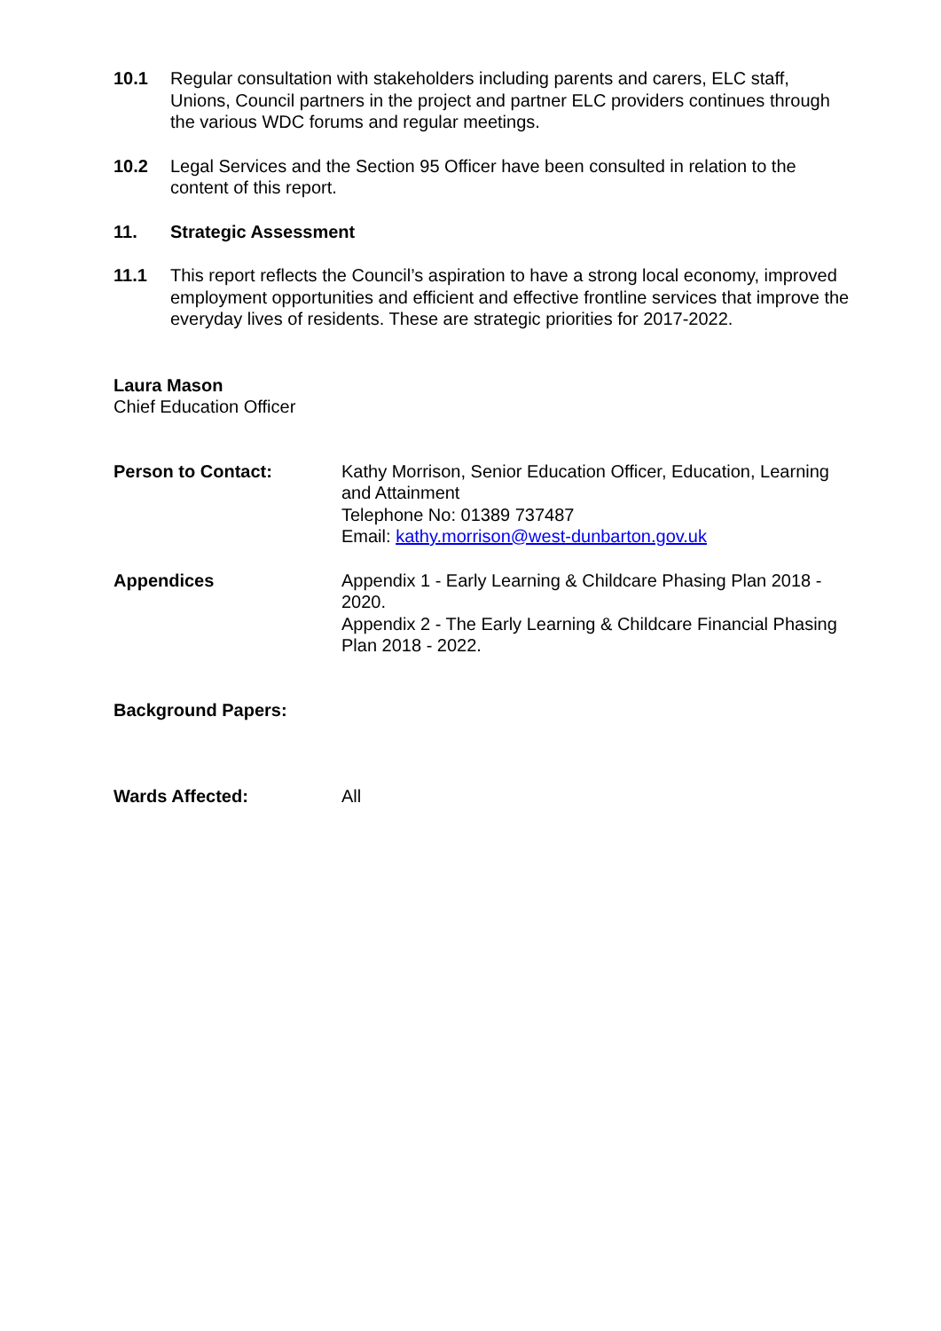10.1 Regular consultation with stakeholders including parents and carers, ELC staff, Unions, Council partners in the project and partner ELC providers continues through the various WDC forums and regular meetings.
10.2 Legal Services and the Section 95 Officer have been consulted in relation to the content of this report.
11. Strategic Assessment
11.1 This report reflects the Council’s aspiration to have a strong local economy, improved employment opportunities and efficient and effective frontline services that improve the everyday lives of residents. These are strategic priorities for 2017-2022.
Laura Mason
Chief Education Officer
Person to Contact: Kathy Morrison, Senior Education Officer, Education, Learning and Attainment
Telephone No: 01389 737487
Email: kathy.morrison@west-dunbarton.gov.uk
Appendices Appendix 1 - Early Learning & Childcare Phasing Plan 2018 - 2020.
Appendix 2 - The Early Learning & Childcare Financial Phasing Plan 2018 - 2022.
Background Papers:
Wards Affected: All